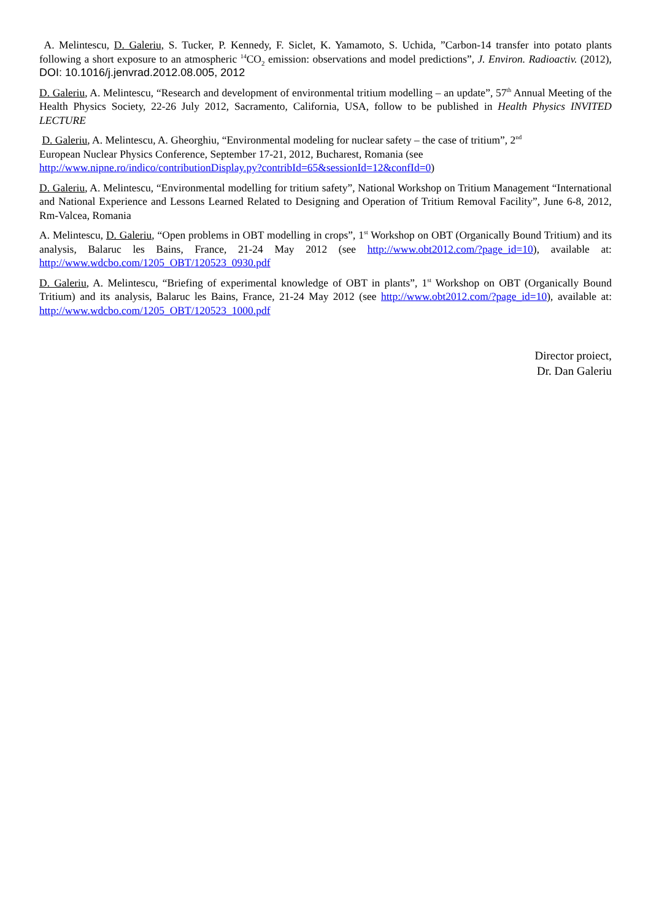A. Melintescu, D. Galeriu, S. Tucker, P. Kennedy, F. Siclet, K. Yamamoto, S. Uchida, ”Carbon-14 transfer into potato plants following a short exposure to an atmospheric <sup>14</sup>CO<sub>2</sub> emission: observations and model predictions”, J. Environ. Radioactiv. (2012), DOI: 10.1016/j.jenvrad.2012.08.005, 2012
D. Galeriu, A. Melintescu, “Research and development of environmental tritium modelling – an update”, 57<sup>th</sup> Annual Meeting of the Health Physics Society, 22-26 July 2012, Sacramento, California, USA, follow to be published in Health Physics INVITED LECTURE
D. Galeriu, A. Melintescu, A. Gheorghiu, “Environmental modeling for nuclear safety – the case of tritium”, 2<sup>nd</sup>
European Nuclear Physics Conference, September 17-21, 2012, Bucharest, Romania (see
http://www.nipne.ro/indico/contributionDisplay.py?contribId=65&sessionId=12&confId=0)
D. Galeriu, A. Melintescu, “Environmental modelling for tritium safety”, National Workshop on Tritium Management “International and National Experience and Lessons Learned Related to Designing and Operation of Tritium Removal Facility”, June 6-8, 2012, Rm-Valcea, Romania
A. Melintescu, D. Galeriu, “Open problems in OBT modelling in crops”, 1<sup>st</sup> Workshop on OBT (Organically Bound Tritium) and its analysis, Balaruc les Bains, France, 21-24 May 2012 (see http://www.obt2012.com/?page_id=10), available at: http://www.wdcbo.com/1205_OBT/120523_0930.pdf
D. Galeriu, A. Melintescu, “Briefing of experimental knowledge of OBT in plants”, 1<sup>st</sup> Workshop on OBT (Organically Bound Tritium) and its analysis, Balaruc les Bains, France, 21-24 May 2012 (see http://www.obt2012.com/?page_id=10), available at: http://www.wdcbo.com/1205_OBT/120523_1000.pdf
Director proiect,
Dr. Dan Galeriu